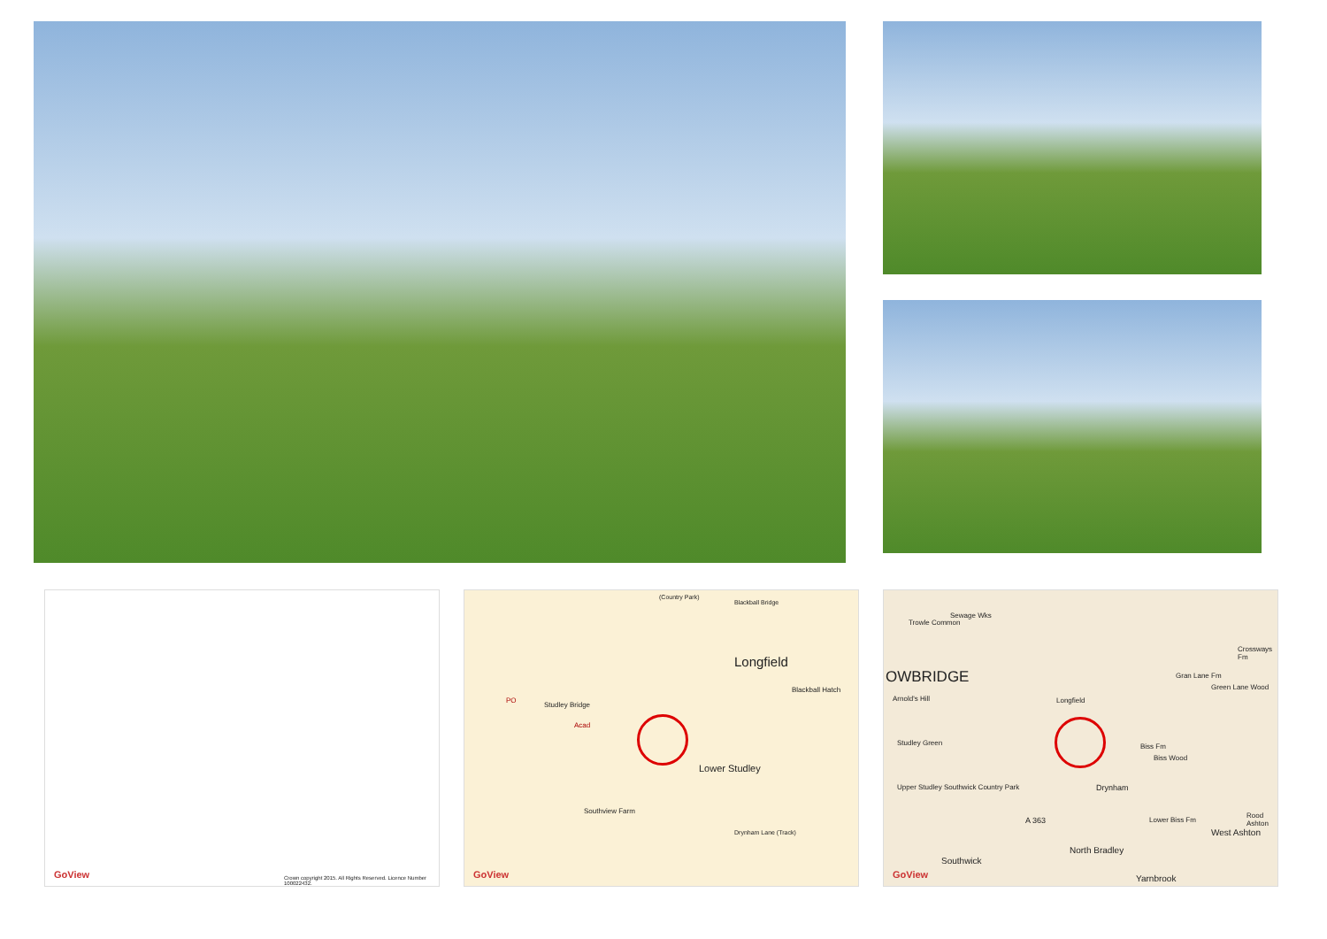GoView
Crown copyright 2015. All Rights Reserved. Licence Number 100022432.
(Country Park)
Blackball Bridge
Longfield
Blackball Hatch
Studley Bridge
PO
Acad
Lower Studley
Southview Farm
Drynham Lane (Track)
GoView
Trowle Common
Sewage Wks
OWBRIDGE
Arnold's Hill Longfield
Crossways Fm
Gran Lane Fm
Green Lane Wood
Studley Green Biss Fm
Biss Wood
Drynham
Upper Studley Southwick Country Park
Lower Biss Fm
Rood Ashton
A 363
West Ashton
North Bradley
Southwick
Yarnbrook
GoView